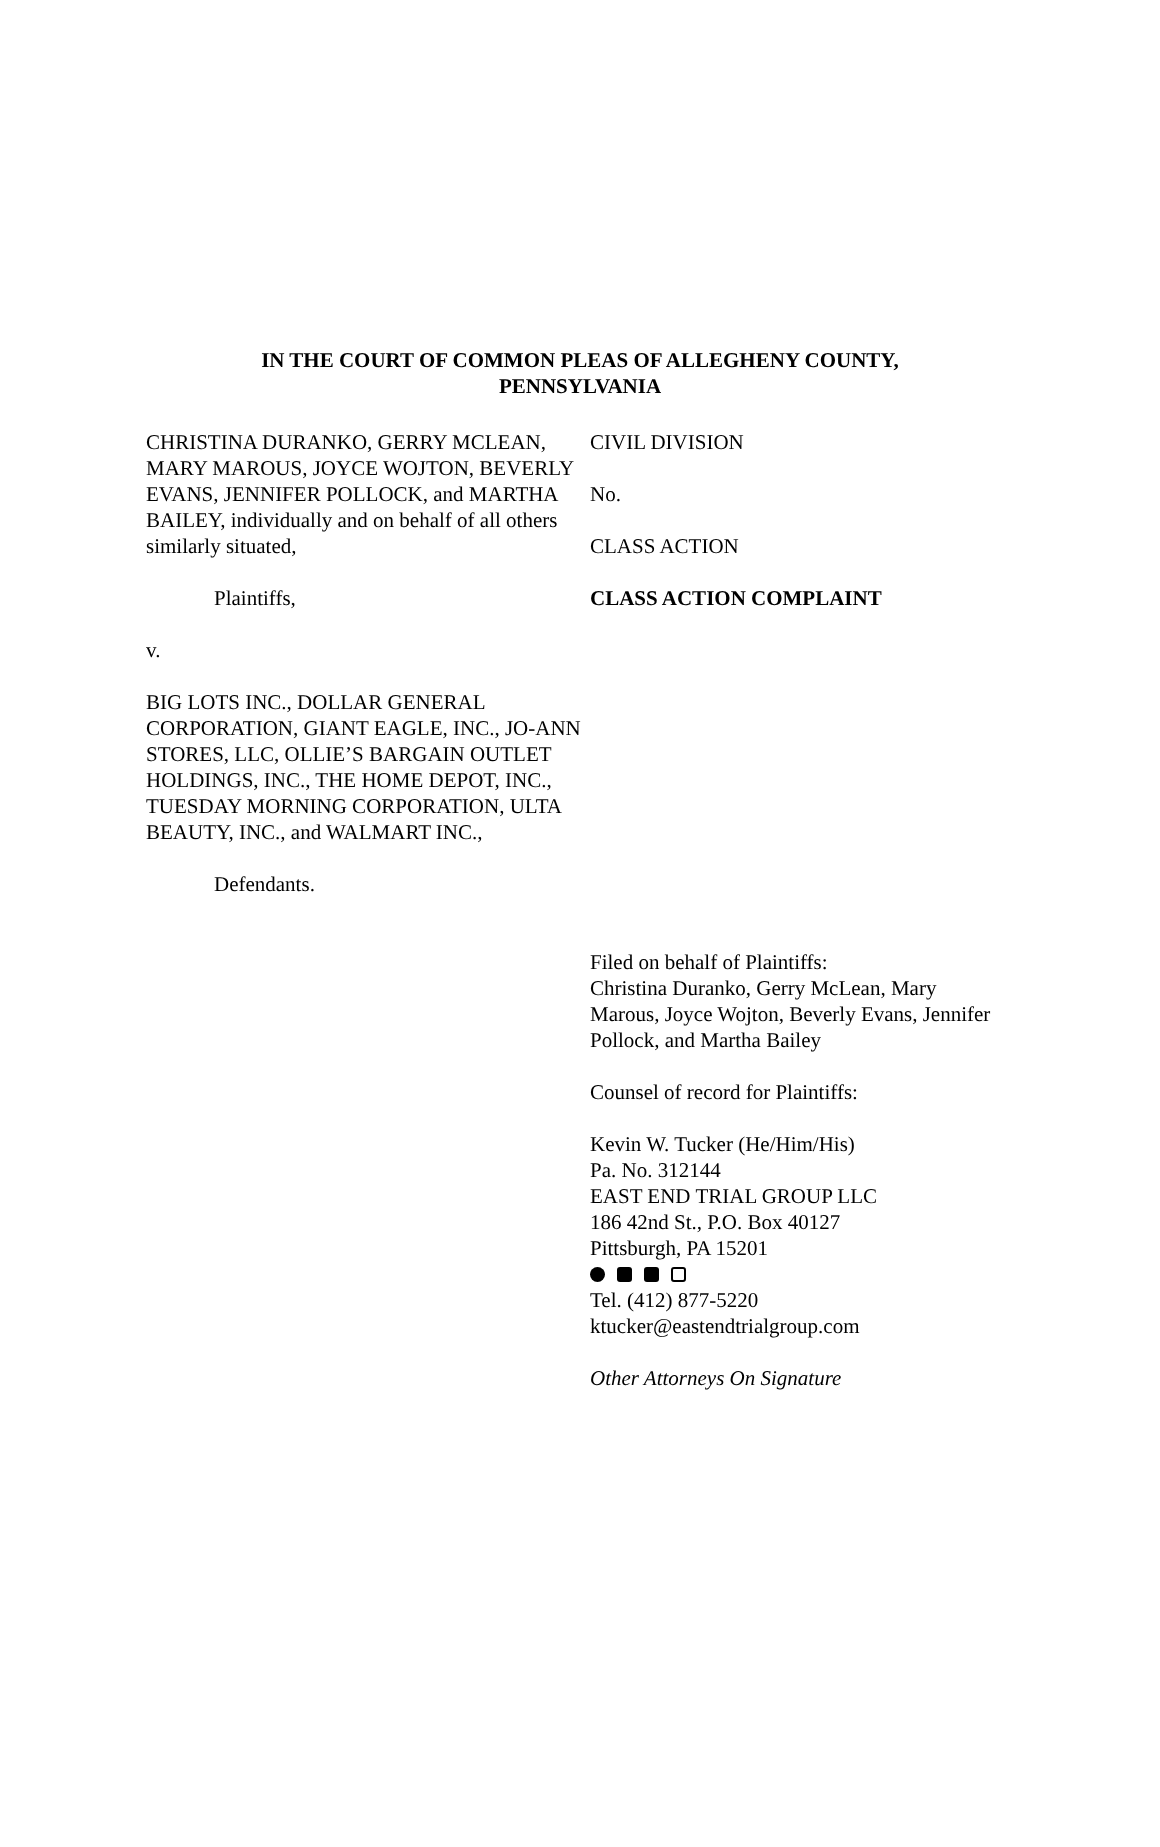IN THE COURT OF COMMON PLEAS OF ALLEGHENY COUNTY,
PENNSYLVANIA
CHRISTINA DURANKO, GERRY MCLEAN, MARY MAROUS, JOYCE WOJTON, BEVERLY EVANS, JENNIFER POLLOCK, and MARTHA BAILEY, individually and on behalf of all others similarly situated,
Plaintiffs,
v.
BIG LOTS INC., DOLLAR GENERAL CORPORATION, GIANT EAGLE, INC., JO-ANN STORES, LLC, OLLIE’S BARGAIN OUTLET HOLDINGS, INC., THE HOME DEPOT, INC., TUESDAY MORNING CORPORATION, ULTA BEAUTY, INC., and WALMART INC.,
Defendants.
CIVIL DIVISION
No.
CLASS ACTION
CLASS ACTION COMPLAINT
Filed on behalf of Plaintiffs:
Christina Duranko, Gerry McLean, Mary Marous, Joyce Wojton, Beverly Evans, Jennifer Pollock, and Martha Bailey
Counsel of record for Plaintiffs:
Kevin W. Tucker (He/Him/His)
Pa. No. 312144
EAST END TRIAL GROUP LLC
186 42nd St., P.O. Box 40127
Pittsburgh, PA 15201
Tel. (412) 877-5220
ktucker@eastendtrialgroup.com
Other Attorneys On Signature